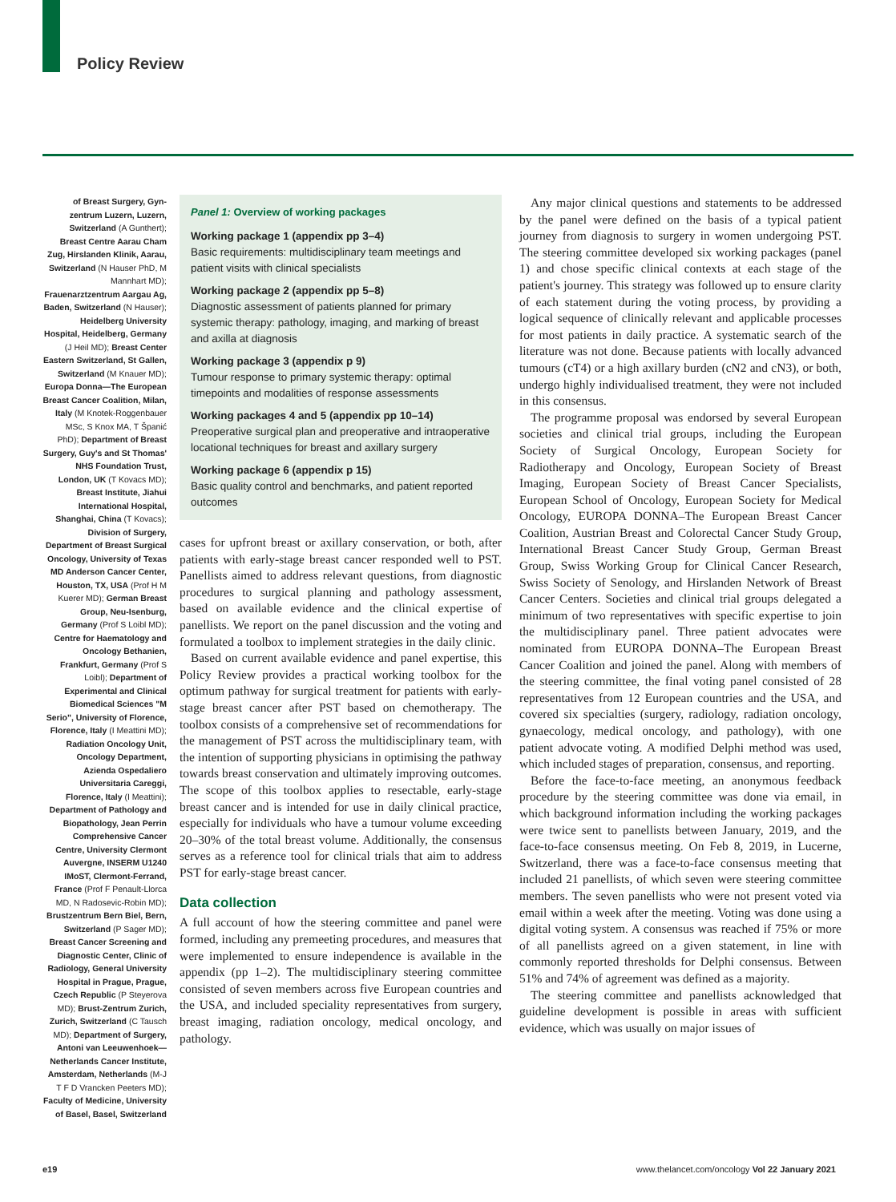Policy Review
of Breast Surgery, Gyn-zentrum Luzern, Luzern, Switzerland (A Gunthert); Breast Centre Aarau Cham Zug, Hirslanden Klinik, Aarau, Switzerland (N Hauser PhD, M Mannhart MD); Frauenarztzentrum Aargau Ag, Baden, Switzerland (N Hauser); Heidelberg University Hospital, Heidelberg, Germany (J Heil MD); Breast Center Eastern Switzerland, St Gallen, Switzerland (M Knauer MD); Europa Donna—The European Breast Cancer Coalition, Milan, Italy (M Knotek-Roggenbauer MSc, S Knox MA, T Španić PhD); Department of Breast Surgery, Guy's and St Thomas' NHS Foundation Trust, London, UK (T Kovacs MD); Breast Institute, Jiahui International Hospital, Shanghai, China (T Kovacs); Division of Surgery, Department of Breast Surgical Oncology, University of Texas MD Anderson Cancer Center, Houston, TX, USA (Prof H M Kuerer MD); German Breast Group, Neu-Isenburg, Germany (Prof S Loibl MD); Centre for Haematology and Oncology Bethanien, Frankfurt, Germany (Prof S Loibl); Department of Experimental and Clinical Biomedical Sciences "M Serio", University of Florence, Florence, Italy (I Meattini MD); Radiation Oncology Unit, Oncology Department, Azienda Ospedaliero Universitaria Careggi, Florence, Italy (I Meattini); Department of Pathology and Biopathology, Jean Perrin Comprehensive Cancer Centre, University Clermont Auvergne, INSERM U1240 IMoST, Clermont-Ferrand, France (Prof F Penault-Llorca MD, N Radosevic-Robin MD); Brustzentrum Bern Biel, Bern, Switzerland (P Sager MD); Breast Cancer Screening and Diagnostic Center, Clinic of Radiology, General University Hospital in Prague, Prague, Czech Republic (P Steyerova MD); Brust-Zentrum Zurich, Zurich, Switzerland (C Tausch MD); Department of Surgery, Antoni van Leeuwenhoek—Netherlands Cancer Institute, Amsterdam, Netherlands (M-J T F D Vrancken Peeters MD); Faculty of Medicine, University of Basel, Basel, Switzerland
Panel 1: Overview of working packages
Working package 1 (appendix pp 3–4)
Basic requirements: multidisciplinary team meetings and patient visits with clinical specialists
Working package 2 (appendix pp 5–8)
Diagnostic assessment of patients planned for primary systemic therapy: pathology, imaging, and marking of breast and axilla at diagnosis
Working package 3 (appendix p 9)
Tumour response to primary systemic therapy: optimal timepoints and modalities of response assessments
Working packages 4 and 5 (appendix pp 10–14)
Preoperative surgical plan and preoperative and intraoperative locational techniques for breast and axillary surgery
Working package 6 (appendix p 15)
Basic quality control and benchmarks, and patient reported outcomes
cases for upfront breast or axillary conservation, or both, after patients with early-stage breast cancer responded well to PST. Panellists aimed to address relevant questions, from diagnostic procedures to surgical planning and pathology assessment, based on available evidence and the clinical expertise of panellists. We report on the panel discussion and the voting and formulated a toolbox to implement strategies in the daily clinic.
Based on current available evidence and panel expertise, this Policy Review provides a practical working toolbox for the optimum pathway for surgical treatment for patients with early-stage breast cancer after PST based on chemotherapy. The toolbox consists of a comprehensive set of recommendations for the management of PST across the multidisciplinary team, with the intention of supporting physicians in optimising the pathway towards breast conservation and ultimately improving outcomes. The scope of this toolbox applies to resectable, early-stage breast cancer and is intended for use in daily clinical practice, especially for individuals who have a tumour volume exceeding 20–30% of the total breast volume. Additionally, the consensus serves as a reference tool for clinical trials that aim to address PST for early-stage breast cancer.
Data collection
A full account of how the steering committee and panel were formed, including any premeeting procedures, and measures that were implemented to ensure independence is available in the appendix (pp 1–2). The multidisciplinary steering committee consisted of seven members across five European countries and the USA, and included speciality representatives from surgery, breast imaging, radiation oncology, medical oncology, and pathology.
Any major clinical questions and statements to be addressed by the panel were defined on the basis of a typical patient journey from diagnosis to surgery in women undergoing PST. The steering committee developed six working packages (panel 1) and chose specific clinical contexts at each stage of the patient's journey. This strategy was followed up to ensure clarity of each statement during the voting process, by providing a logical sequence of clinically relevant and applicable processes for most patients in daily practice. A systematic search of the literature was not done. Because patients with locally advanced tumours (cT4) or a high axillary burden (cN2 and cN3), or both, undergo highly individualised treatment, they were not included in this consensus.
The programme proposal was endorsed by several European societies and clinical trial groups, including the European Society of Surgical Oncology, European Society for Radiotherapy and Oncology, European Society of Breast Imaging, European Society of Breast Cancer Specialists, European School of Oncology, European Society for Medical Oncology, EUROPA DONNA–The European Breast Cancer Coalition, Austrian Breast and Colorectal Cancer Study Group, International Breast Cancer Study Group, German Breast Group, Swiss Working Group for Clinical Cancer Research, Swiss Society of Senology, and Hirslanden Network of Breast Cancer Centers. Societies and clinical trial groups delegated a minimum of two representatives with specific expertise to join the multidisciplinary panel. Three patient advocates were nominated from EUROPA DONNA–The European Breast Cancer Coalition and joined the panel. Along with members of the steering committee, the final voting panel consisted of 28 representatives from 12 European countries and the USA, and covered six specialties (surgery, radiology, radiation oncology, gynaecology, medical oncology, and pathology), with one patient advocate voting. A modified Delphi method was used, which included stages of preparation, consensus, and reporting.
Before the face-to-face meeting, an anonymous feedback procedure by the steering committee was done via email, in which background information including the working packages were twice sent to panellists between January, 2019, and the face-to-face consensus meeting. On Feb 8, 2019, in Lucerne, Switzerland, there was a face-to-face consensus meeting that included 21 panellists, of which seven were steering committee members. The seven panellists who were not present voted via email within a week after the meeting. Voting was done using a digital voting system. A consensus was reached if 75% or more of all panellists agreed on a given statement, in line with commonly reported thresholds for Delphi consensus. Between 51% and 74% of agreement was defined as a majority.
The steering committee and panellists acknowledged that guideline development is possible in areas with sufficient evidence, which was usually on major issues of
e19 www.thelancet.com/oncology Vol 22 January 2021